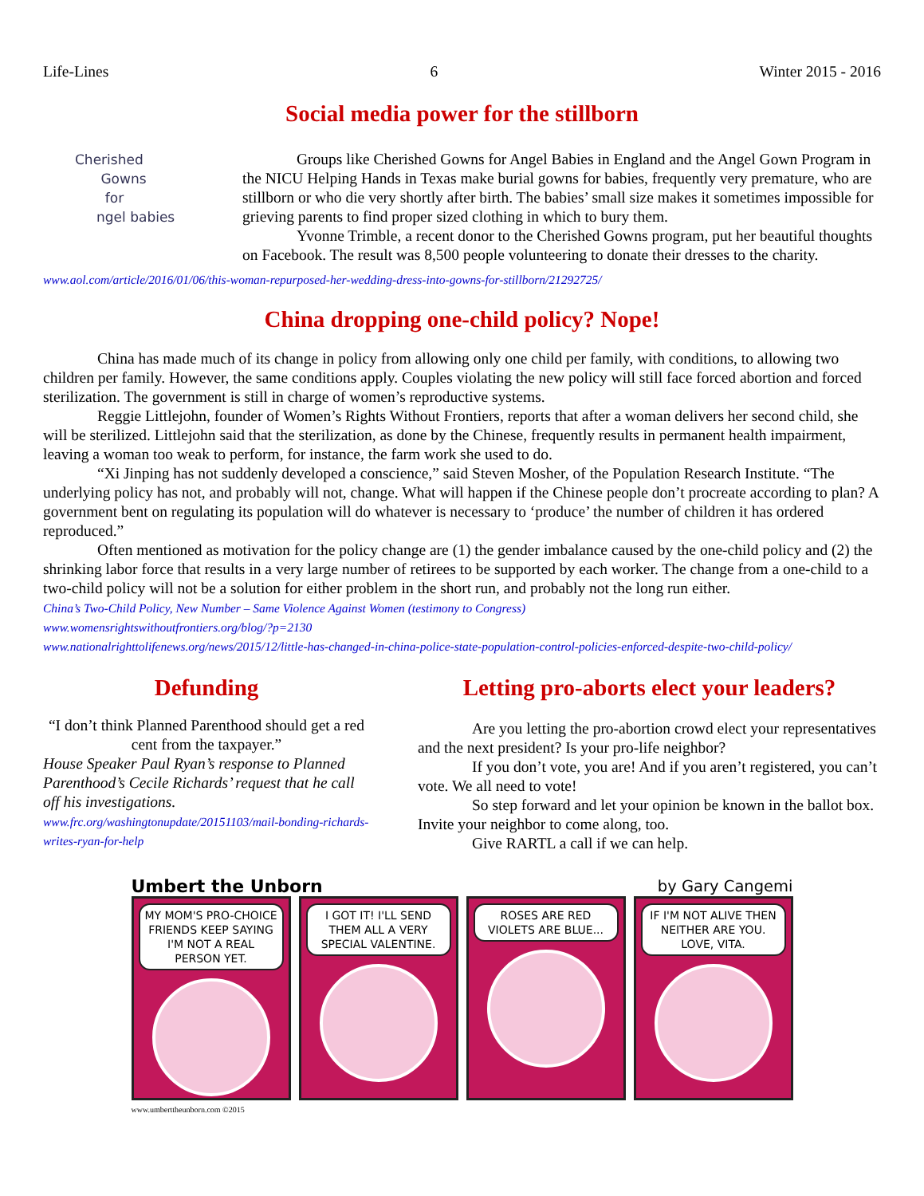Life-Lines 6 Winter 2015 - 2016
Social media power for the stillborn
Cherished
Gowns
for
ngel babies
Groups like Cherished Gowns for Angel Babies in England and the Angel Gown Program in the NICU Helping Hands in Texas make burial gowns for babies, frequently very premature, who are stillborn or who die very shortly after birth. The babies’ small size makes it sometimes impossible for grieving parents to find proper sized clothing in which to bury them.
Yvonne Trimble, a recent donor to the Cherished Gowns program, put her beautiful thoughts on Facebook. The result was 8,500 people volunteering to donate their dresses to the charity.
www.aol.com/article/2016/01/06/this-woman-repurposed-her-wedding-dress-into-gowns-for-stillborn/21292725/
China dropping one-child policy? Nope!
China has made much of its change in policy from allowing only one child per family, with conditions, to allowing two children per family. However, the same conditions apply. Couples violating the new policy will still face forced abortion and forced sterilization. The government is still in charge of women’s reproductive systems.
Reggie Littlejohn, founder of Women’s Rights Without Frontiers, reports that after a woman delivers her second child, she will be sterilized. Littlejohn said that the sterilization, as done by the Chinese, frequently results in permanent health impairment, leaving a woman too weak to perform, for instance, the farm work she used to do.
“Xi Jinping has not suddenly developed a conscience,” said Steven Mosher, of the Population Research Institute. “The underlying policy has not, and probably will not, change. What will happen if the Chinese people don’t procreate according to plan? A government bent on regulating its population will do whatever is necessary to ‘produce’ the number of children it has ordered reproduced.”
Often mentioned as motivation for the policy change are (1) the gender imbalance caused by the one-child policy and (2) the shrinking labor force that results in a very large number of retirees to be supported by each worker. The change from a one-child to a two-child policy will not be a solution for either problem in the short run, and probably not the long run either.
China’s Two-Child Policy, New Number – Same Violence Against Women (testimony to Congress)
www.womensrightswithoutfrontiers.org/blog/?p=2130
www.nationalrighttolifenews.org/news/2015/12/little-has-changed-in-china-police-state-population-control-policies-enforced-despite-two-child-policy/
Defunding
“I don’t think Planned Parenthood should get a red cent from the taxpayer.”
House Speaker Paul Ryan’s response to Planned Parenthood’s Cecile Richards’ request that he call off his investigations.
www.frc.org/washingtonupdate/20151103/mail-bonding-richards-writes-ryan-for-help
Letting pro-aborts elect your leaders?
Are you letting the pro-abortion crowd elect your representatives and the next president? Is your pro-life neighbor?
If you don’t vote, you are! And if you aren’t registered, you can’t vote. We all need to vote!
So step forward and let your opinion be known in the ballot box. Invite your neighbor to come along, too.
Give RARTL a call if we can help.
Umbert the Unborn by Gary Cangemi
MY MOM'S PRO-CHOICE FRIENDS KEEP SAYING I'M NOT A REAL PERSON YET.
I GOT IT! I'LL SEND THEM ALL A VERY SPECIAL VALENTINE.
ROSES ARE RED VIOLETS ARE BLUE...
IF I'M NOT ALIVE THEN NEITHER ARE YOU. LOVE, VITA.
www.umberttheunborn.com ©2015